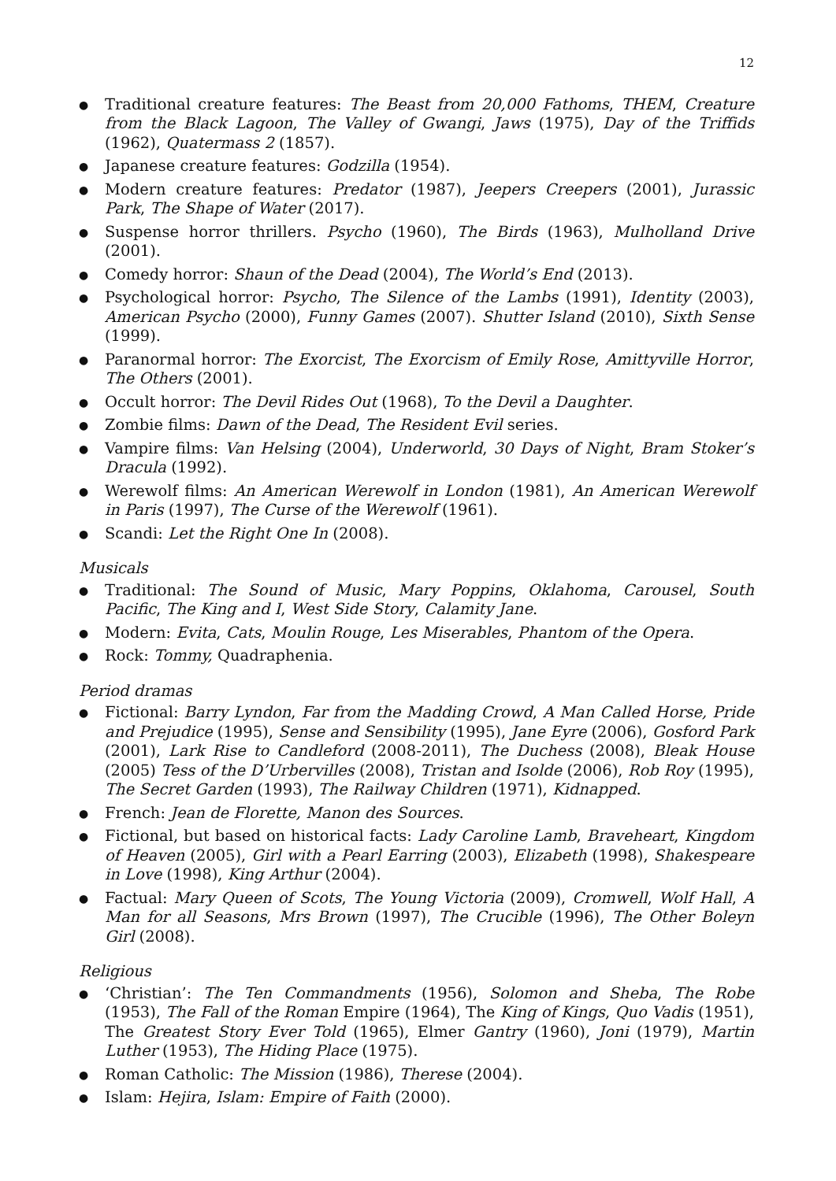12
● Traditional creature features: The Beast from 20,000 Fathoms, THEM, Creature from the Black Lagoon, The Valley of Gwangi, Jaws (1975), Day of the Triffids (1962), Quatermass 2 (1857).
● Japanese creature features: Godzilla (1954).
● Modern creature features: Predator (1987), Jeepers Creepers (2001), Jurassic Park, The Shape of Water (2017).
● Suspense horror thrillers. Psycho (1960), The Birds (1963), Mulholland Drive (2001).
● Comedy horror: Shaun of the Dead (2004), The World’s End (2013).
● Psychological horror: Psycho, The Silence of the Lambs (1991), Identity (2003), American Psycho (2000), Funny Games (2007). Shutter Island (2010), Sixth Sense (1999).
● Paranormal horror: The Exorcist, The Exorcism of Emily Rose, Amittyville Horror, The Others (2001).
● Occult horror: The Devil Rides Out (1968), To the Devil a Daughter.
● Zombie films: Dawn of the Dead, The Resident Evil series.
● Vampire films: Van Helsing (2004), Underworld, 30 Days of Night, Bram Stoker’s Dracula (1992).
● Werewolf films: An American Werewolf in London (1981), An American Werewolf in Paris (1997), The Curse of the Werewolf (1961).
● Scandi: Let the Right One In (2008).
Musicals
● Traditional: The Sound of Music, Mary Poppins, Oklahoma, Carousel, South Pacific, The King and I, West Side Story, Calamity Jane.
● Modern: Evita, Cats, Moulin Rouge, Les Miserables, Phantom of the Opera.
● Rock: Tommy, Quadraphenia.
Period dramas
● Fictional: Barry Lyndon, Far from the Madding Crowd, A Man Called Horse, Pride and Prejudice (1995), Sense and Sensibility (1995), Jane Eyre (2006), Gosford Park (2001), Lark Rise to Candleford (2008-2011), The Duchess (2008), Bleak House (2005) Tess of the D’Urbervilles (2008), Tristan and Isolde (2006), Rob Roy (1995), The Secret Garden (1993), The Railway Children (1971), Kidnapped.
● French: Jean de Florette, Manon des Sources.
● Fictional, but based on historical facts: Lady Caroline Lamb, Braveheart, Kingdom of Heaven (2005), Girl with a Pearl Earring (2003), Elizabeth (1998), Shakespeare in Love (1998), King Arthur (2004).
● Factual: Mary Queen of Scots, The Young Victoria (2009), Cromwell, Wolf Hall, A Man for all Seasons, Mrs Brown (1997), The Crucible (1996), The Other Boleyn Girl (2008).
Religious
● ‘Christian’: The Ten Commandments (1956), Solomon and Sheba, The Robe (1953), The Fall of the Roman Empire (1964), The King of Kings, Quo Vadis (1951), The Greatest Story Ever Told (1965), Elmer Gantry (1960), Joni (1979), Martin Luther (1953), The Hiding Place (1975).
● Roman Catholic: The Mission (1986), Therese (2004).
● Islam: Hejira, Islam: Empire of Faith (2000).